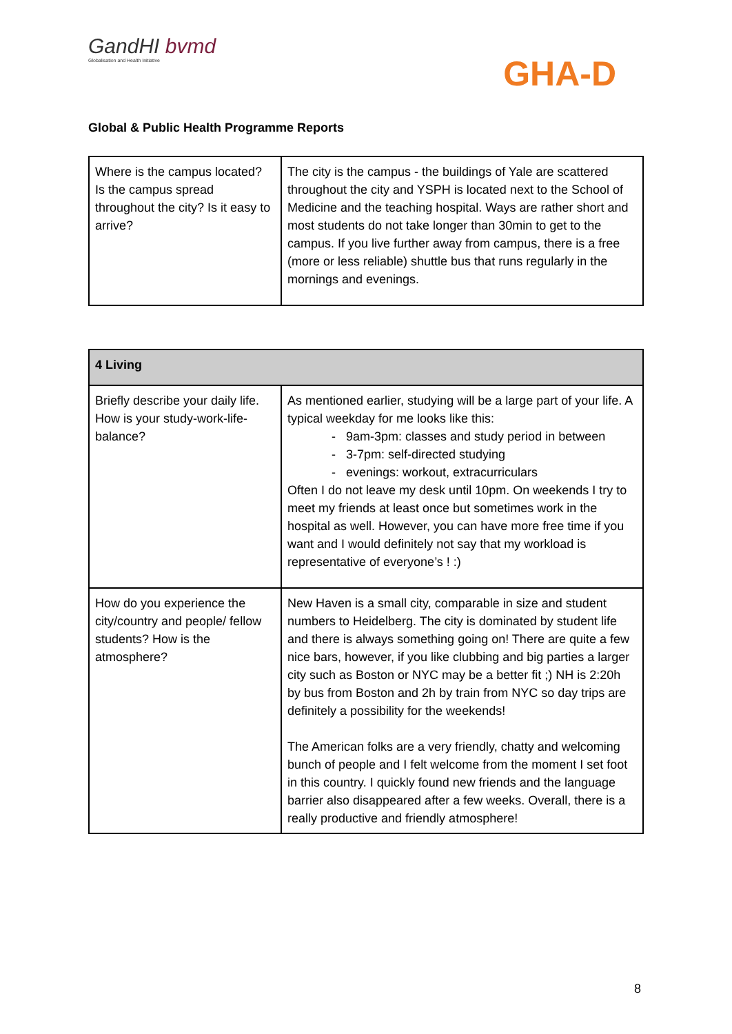GandHI bvmd
Globalisation and Health Initiative
GHA-D
Global & Public Health Programme Reports
| Where is the campus located? Is the campus spread throughout the city? Is it easy to arrive? | The city is the campus - the buildings of Yale are scattered throughout the city and YSPH is located next to the School of Medicine and the teaching hospital. Ways are rather short and most students do not take longer than 30min to get to the campus. If you live further away from campus, there is a free (more or less reliable) shuttle bus that runs regularly in the mornings and evenings. |
| 4 Living | |
| --- | --- |
| Briefly describe your daily life. How is your study-work-life-balance? | As mentioned earlier, studying will be a large part of your life. A typical weekday for me looks like this: - 9am-3pm: classes and study period in between - 3-7pm: self-directed studying - evenings: workout, extracurriculars Often I do not leave my desk until 10pm. On weekends I try to meet my friends at least once but sometimes work in the hospital as well. However, you can have more free time if you want and I would definitely not say that my workload is representative of everyone’s ! :) |
| How do you experience the city/country and people/ fellow students? How is the atmosphere? | New Haven is a small city, comparable in size and student numbers to Heidelberg. The city is dominated by student life and there is always something going on! There are quite a few nice bars, however, if you like clubbing and big parties a larger city such as Boston or NYC may be a better fit ;) NH is 2:20h by bus from Boston and 2h by train from NYC so day trips are definitely a possibility for the weekends! The American folks are a very friendly, chatty and welcoming bunch of people and I felt welcome from the moment I set foot in this country. I quickly found new friends and the language barrier also disappeared after a few weeks. Overall, there is a really productive and friendly atmosphere! |
8